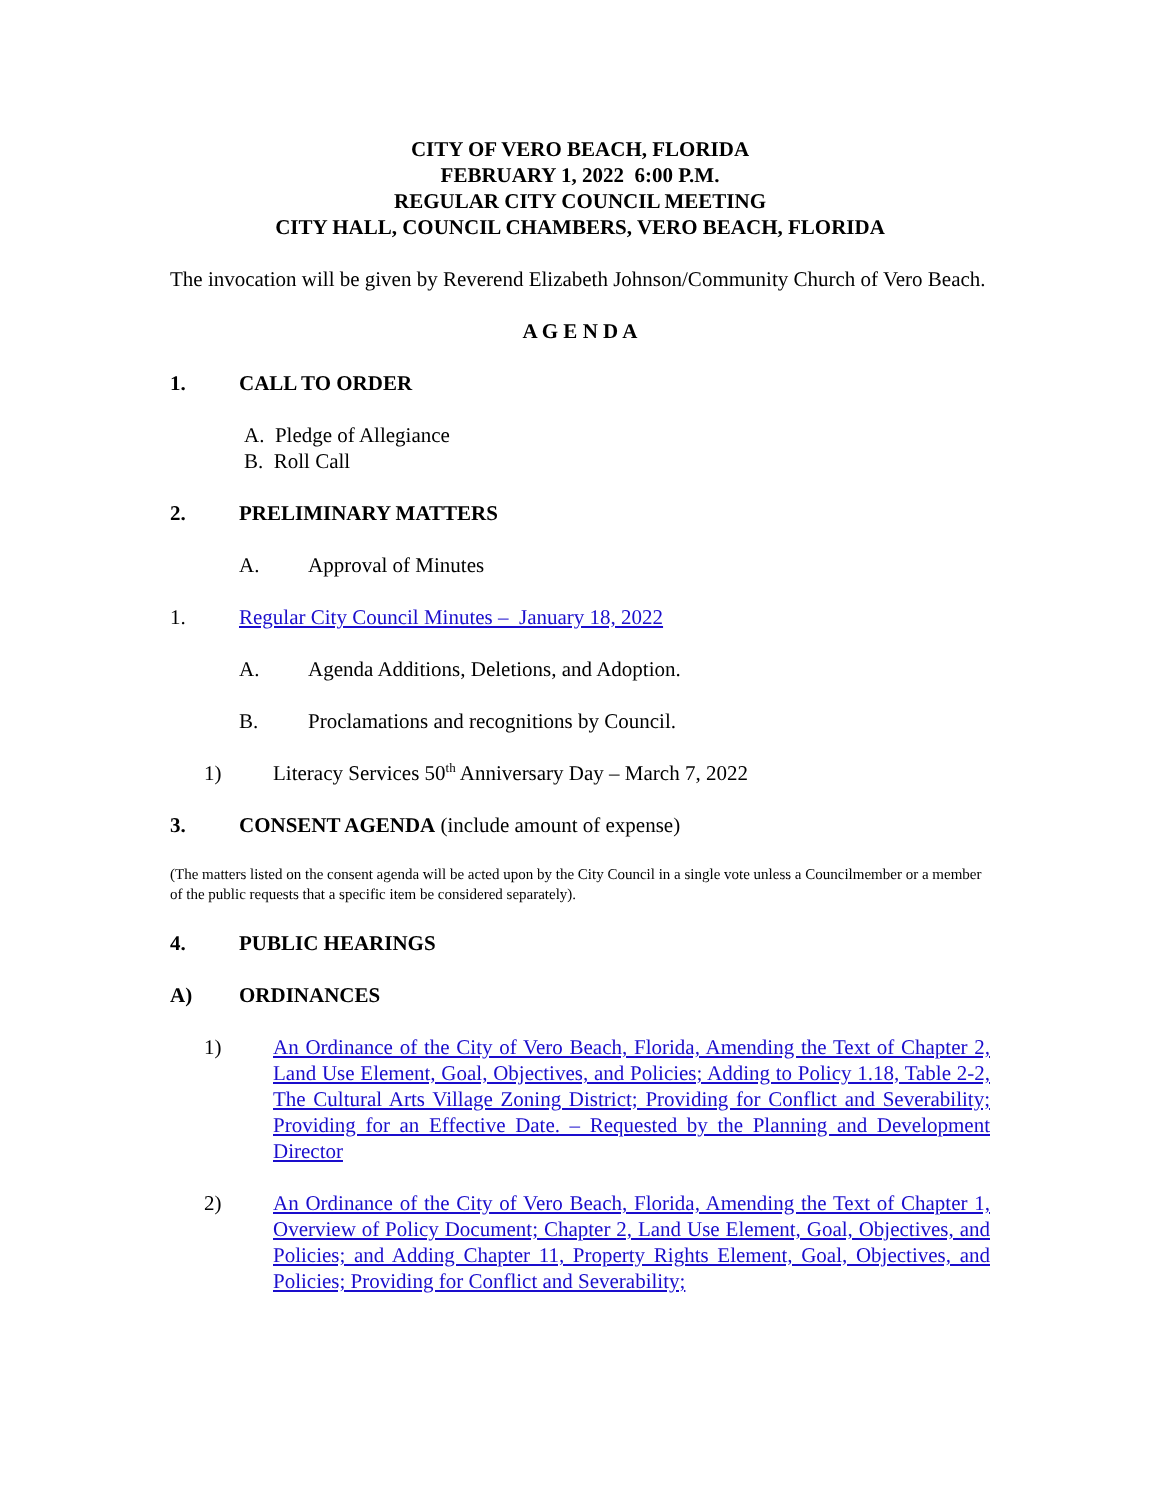CITY OF VERO BEACH, FLORIDA
FEBRUARY 1, 2022 6:00 P.M.
REGULAR CITY COUNCIL MEETING
CITY HALL, COUNCIL CHAMBERS, VERO BEACH, FLORIDA
The invocation will be given by Reverend Elizabeth Johnson/Community Church of Vero Beach.
A G E N D A
1. CALL TO ORDER
A. Pledge of Allegiance
B. Roll Call
2. PRELIMINARY MATTERS
A. Approval of Minutes
1. Regular City Council Minutes – January 18, 2022
A. Agenda Additions, Deletions, and Adoption.
B. Proclamations and recognitions by Council.
1) Literacy Services 50<sup>th</sup> Anniversary Day – March 7, 2022
3. CONSENT AGENDA (include amount of expense)
(The matters listed on the consent agenda will be acted upon by the City Council in a single vote unless a Councilmember or a member of the public requests that a specific item be considered separately).
4. PUBLIC HEARINGS
A) ORDINANCES
1) An Ordinance of the City of Vero Beach, Florida, Amending the Text of Chapter 2, Land Use Element, Goal, Objectives, and Policies; Adding to Policy 1.18, Table 2-2, The Cultural Arts Village Zoning District; Providing for Conflict and Severability; Providing for an Effective Date. – Requested by the Planning and Development Director
2) An Ordinance of the City of Vero Beach, Florida, Amending the Text of Chapter 1, Overview of Policy Document; Chapter 2, Land Use Element, Goal, Objectives, and Policies; and Adding Chapter 11, Property Rights Element, Goal, Objectives, and Policies; Providing for Conflict and Severability;